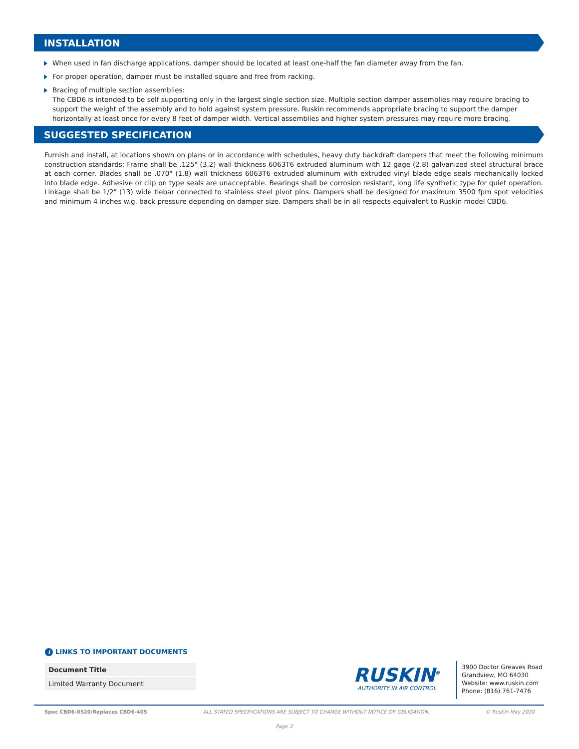INSTALLATION
When used in fan discharge applications, damper should be located at least one-half the fan diameter away from the fan.
For proper operation, damper must be installed square and free from racking.
Bracing of multiple section assemblies:
The CBD6 is intended to be self supporting only in the largest single section size. Multiple section damper assemblies may require bracing to support the weight of the assembly and to hold against system pressure. Ruskin recommends appropriate bracing to support the damper horizontally at least once for every 8 feet of damper width. Vertical assemblies and higher system pressures may require more bracing.
SUGGESTED SPECIFICATION
Furnish and install, at locations shown on plans or in accordance with schedules, heavy duty backdraft dampers that meet the following minimum construction standards: Frame shall be .125" (3.2) wall thickness 6063T6 extruded aluminum with 12 gage (2.8) galvanized steel structural brace at each corner. Blades shall be .070" (1.8) wall thickness 6063T6 extruded aluminum with extruded vinyl blade edge seals mechanically locked into blade edge. Adhesive or clip on type seals are unacceptable. Bearings shall be corrosion resistant, long life synthetic type for quiet operation. Linkage shall be 1/2" (13) wide tiebar connected to stainless steel pivot pins. Dampers shall be designed for maximum 3500 fpm spot velocities and minimum 4 inches w.g. back pressure depending on damper size. Dampers shall be in all respects equivalent to Ruskin model CBD6.
i LINKS TO IMPORTANT DOCUMENTS
| Document Title |
| --- |
| Limited Warranty Document |
RUSKIN<sup>®</sup>
AUTHORITY IN AIR CONTROL
3900 Doctor Greaves Road
Grandview, MO 64030
Website: www.ruskin.com
Phone: (816) 761-7476
Spec CBD6-0520/Replaces CBD6-405 ALL STATED SPECIFICATIONS ARE SUBJECT TO CHANGE WITHOUT NOTICE OR OBLIGATION. © Ruskin May 2020
Page 3